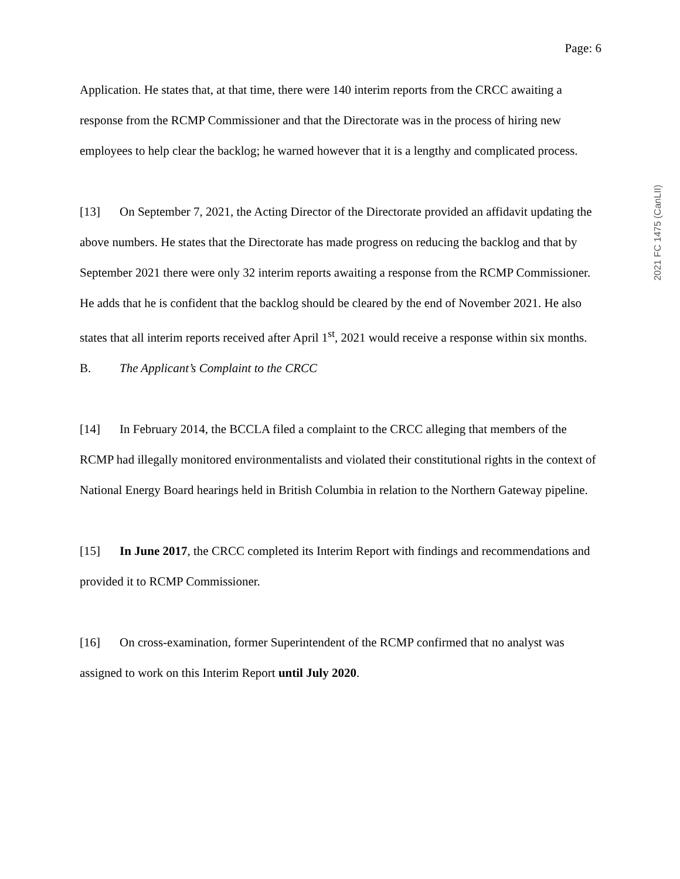Page: 6
Application. He states that, at that time, there were 140 interim reports from the CRCC awaiting a response from the RCMP Commissioner and that the Directorate was in the process of hiring new employees to help clear the backlog; he warned however that it is a lengthy and complicated process.
[13] On September 7, 2021, the Acting Director of the Directorate provided an affidavit updating the above numbers. He states that the Directorate has made progress on reducing the backlog and that by September 2021 there were only 32 interim reports awaiting a response from the RCMP Commissioner. He adds that he is confident that the backlog should be cleared by the end of November 2021. He also states that all interim reports received after April 1<sup>st</sup>, 2021 would receive a response within six months.
B. The Applicant’s Complaint to the CRCC
[14] In February 2014, the BCCLA filed a complaint to the CRCC alleging that members of the RCMP had illegally monitored environmentalists and violated their constitutional rights in the context of National Energy Board hearings held in British Columbia in relation to the Northern Gateway pipeline.
[15] In June 2017, the CRCC completed its Interim Report with findings and recommendations and provided it to RCMP Commissioner.
[16] On cross-examination, former Superintendent of the RCMP confirmed that no analyst was assigned to work on this Interim Report until July 2020.
2021 FC 1475 (CanLII)